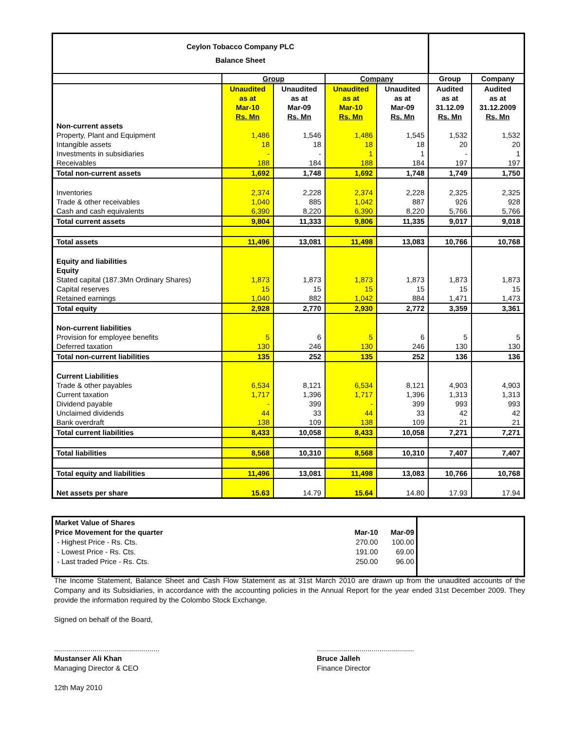| Ceylon Tobacco Company PLC Balance Sheet | | | | | | |
| | Group | | Company | | Group | Company |
| | Unaudited as at Mar-10 Rs. Mn | Unaudited as at Mar-09 Rs. Mn | Unaudited as at Mar-10 Rs. Mn | Unaudited as at Mar-09 Rs. Mn | Audited as at 31.12.09 Rs. Mn | Audited as at 31.12.2009 Rs. Mn |
| Non-current assets | | | | | | |
| Property, Plant and Equipment | 1,486 | 1,546 | 1,486 | 1,545 | 1,532 | 1,532 |
| Intangible assets | 18 | 18 | 18 | 18 | 20 | 20 |
| Investments in subsidiaries | - | - | 1 | 1 | - | 1 |
| Receivables | 188 | 184 | 188 | 184 | 197 | 197 |
| Total non-current assets | 1,692 | 1,748 | 1,692 | 1,748 | 1,749 | 1,750 |
| Inventories | 2,374 | 2,228 | 2,374 | 2,228 | 2,325 | 2,325 |
| Trade & other receivables | 1,040 | 885 | 1,042 | 887 | 926 | 928 |
| Cash and cash equivalents | 6,390 | 8,220 | 6,390 | 8,220 | 5,766 | 5,766 |
| Total current assets | 9,804 | 11,333 | 9,806 | 11,335 | 9,017 | 9,018 |
| Total assets | 11,496 | 13,081 | 11,498 | 13,083 | 10,766 | 10,768 |
| Equity and liabilities | | | | | | |
| Equity | | | | | | |
| Stated capital (187.3Mn Ordinary Shares) | 1,873 | 1,873 | 1,873 | 1,873 | 1,873 | 1,873 |
| Capital reserves | 15 | 15 | 15 | 15 | 15 | 15 |
| Retained earnings | 1,040 | 882 | 1,042 | 884 | 1,471 | 1,473 |
| Total equity | 2,928 | 2,770 | 2,930 | 2,772 | 3,359 | 3,361 |
| Non-current liabilities | | | | | | |
| Provision for employee benefits | 5 | 6 | 5 | 6 | 5 | 5 |
| Deferred taxation | 130 | 246 | 130 | 246 | 130 | 130 |
| Total non-current liabilities | 135 | 252 | 135 | 252 | 136 | 136 |
| Current Liabilities | | | | | | |
| Trade & other payables | 6,534 | 8,121 | 6,534 | 8,121 | 4,903 | 4,903 |
| Current taxation | 1,717 | 1,396 | 1,717 | 1,396 | 1,313 | 1,313 |
| Dividend payable | - | 399 | - | 399 | 993 | 993 |
| Unclaimed dividends | 44 | 33 | 44 | 33 | 42 | 42 |
| Bank overdraft | 138 | 109 | 138 | 109 | 21 | 21 |
| Total current liabilities | 8,433 | 10,058 | 8,433 | 10,058 | 7,271 | 7,271 |
| Total liabilities | 8,568 | 10,310 | 8,568 | 10,310 | 7,407 | 7,407 |
| Total equity and liabilities | 11,496 | 13,081 | 11,498 | 13,083 | 10,766 | 10,768 |
| Net assets per share | 15.63 | 14.79 | 15.64 | 14.80 | 17.93 | 17.94 |
| Market Value of Shares | | | |
| Price Movement for the quarter | Mar-10 | Mar-09 | |
| - Highest Price - Rs. Cts. | 270.00 | 100.00 | |
| - Lowest Price - Rs. Cts. | 191.00 | 69.00 | |
| - Last traded Price - Rs. Cts. | 250.00 | 96.00 | |
The Income Statement, Balance Sheet and Cash Flow Statement as at 31st March 2010 are drawn up from the unaudited accounts of the Company and its Subsidiaries, in accordance with the accounting policies in the Annual Report for the year ended 31st December 2009. They provide the information required by the Colombo Stock Exchange.
Signed on behalf of the Board,
....................................................
Mustanser Ali Khan
Managing Director & CEO
................................................
Bruce Jalleh
Finance Director
12th May 2010